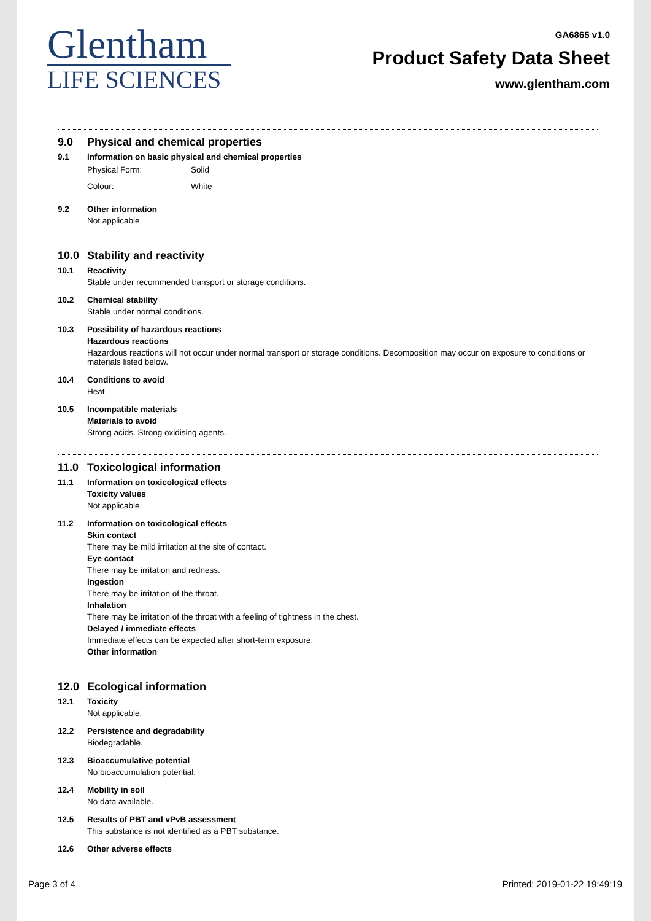Glentham
LIFE SCIENCES
GA6865 v1.0
Product Safety Data Sheet
www.glentham.com
9.0 Physical and chemical properties
9.1 Information on basic physical and chemical properties
Physical Form: Solid
Colour: White
9.2 Other information
Not applicable.
10.0 Stability and reactivity
10.1 Reactivity
Stable under recommended transport or storage conditions.
10.2 Chemical stability
Stable under normal conditions.
10.3 Possibility of hazardous reactions
Hazardous reactions
Hazardous reactions will not occur under normal transport or storage conditions. Decomposition may occur on exposure to conditions or materials listed below.
10.4 Conditions to avoid
Heat.
10.5 Incompatible materials
Materials to avoid
Strong acids. Strong oxidising agents.
11.0 Toxicological information
11.1 Information on toxicological effects
Toxicity values
Not applicable.
11.2 Information on toxicological effects
Skin contact
There may be mild irritation at the site of contact.
Eye contact
There may be irritation and redness.
Ingestion
There may be irritation of the throat.
Inhalation
There may be irritation of the throat with a feeling of tightness in the chest.
Delayed / immediate effects
Immediate effects can be expected after short-term exposure.
Other information
12.0 Ecological information
12.1 Toxicity
Not applicable.
12.2 Persistence and degradability
Biodegradable.
12.3 Bioaccumulative potential
No bioaccumulation potential.
12.4 Mobility in soil
No data available.
12.5 Results of PBT and vPvB assessment
This substance is not identified as a PBT substance.
12.6 Other adverse effects
Page 3 of 4 Printed: 2019-01-22 19:49:19